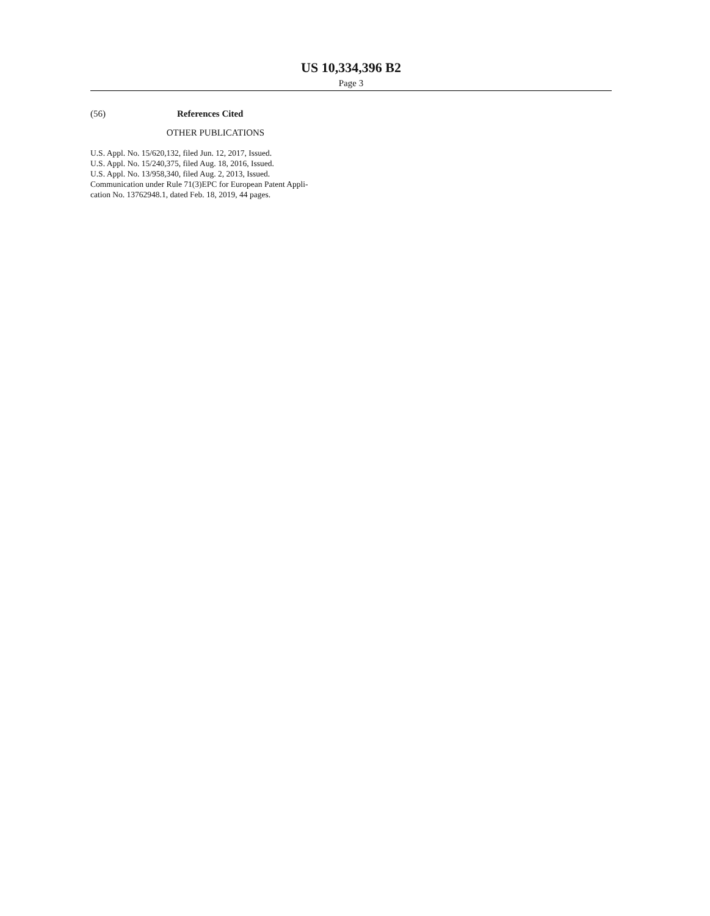US 10,334,396 B2
Page 3
(56) References Cited
OTHER PUBLICATIONS
U.S. Appl. No. 15/620,132, filed Jun. 12, 2017, Issued.
U.S. Appl. No. 15/240,375, filed Aug. 18, 2016, Issued.
U.S. Appl. No. 13/958,340, filed Aug. 2, 2013, Issued.
Communication under Rule 71(3)EPC for European Patent Appli-
cation No. 13762948.1, dated Feb. 18, 2019, 44 pages.